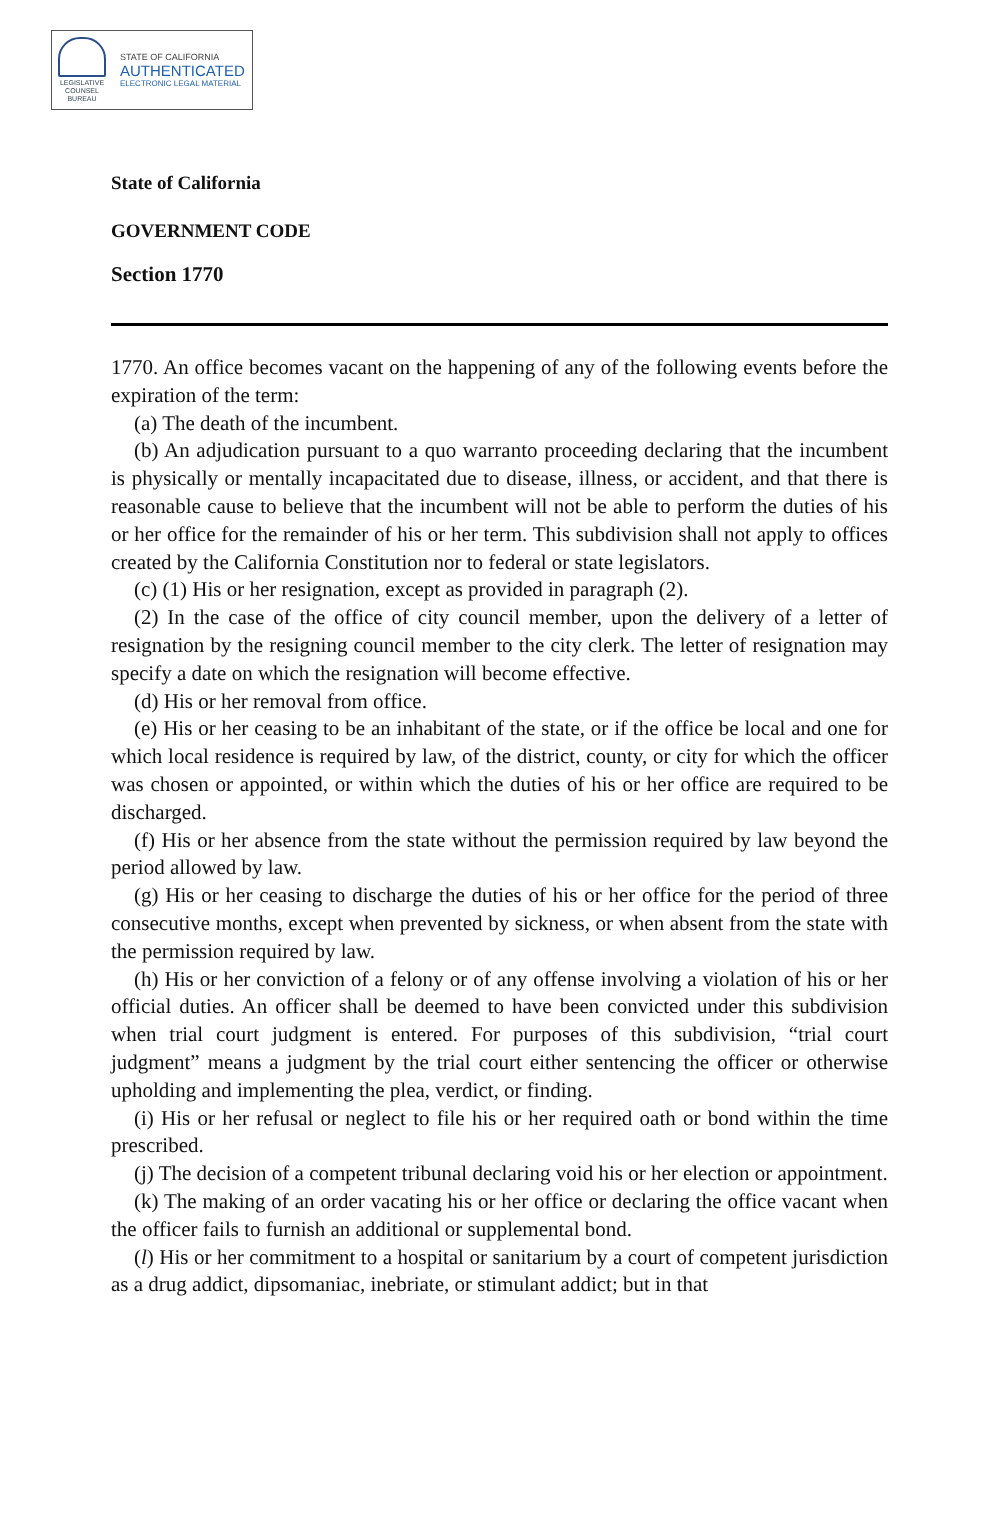LEGISLATIVE
COUNSEL
BUREAU
STATE OF CALIFORNIA
AUTHENTICATED
ELECTRONIC LEGAL MATERIAL
State of California
GOVERNMENT CODE
Section 1770
1770. An office becomes vacant on the happening of any of the following events before the expiration of the term:
(a) The death of the incumbent.
(b) An adjudication pursuant to a quo warranto proceeding declaring that the incumbent is physically or mentally incapacitated due to disease, illness, or accident, and that there is reasonable cause to believe that the incumbent will not be able to perform the duties of his or her office for the remainder of his or her term. This subdivision shall not apply to offices created by the California Constitution nor to federal or state legislators.
(c) (1) His or her resignation, except as provided in paragraph (2).
(2) In the case of the office of city council member, upon the delivery of a letter of resignation by the resigning council member to the city clerk. The letter of resignation may specify a date on which the resignation will become effective.
(d) His or her removal from office.
(e) His or her ceasing to be an inhabitant of the state, or if the office be local and one for which local residence is required by law, of the district, county, or city for which the officer was chosen or appointed, or within which the duties of his or her office are required to be discharged.
(f) His or her absence from the state without the permission required by law beyond the period allowed by law.
(g) His or her ceasing to discharge the duties of his or her office for the period of three consecutive months, except when prevented by sickness, or when absent from the state with the permission required by law.
(h) His or her conviction of a felony or of any offense involving a violation of his or her official duties. An officer shall be deemed to have been convicted under this subdivision when trial court judgment is entered. For purposes of this subdivision, “trial court judgment” means a judgment by the trial court either sentencing the officer or otherwise upholding and implementing the plea, verdict, or finding.
(i) His or her refusal or neglect to file his or her required oath or bond within the time prescribed.
(j) The decision of a competent tribunal declaring void his or her election or appointment.
(k) The making of an order vacating his or her office or declaring the office vacant when the officer fails to furnish an additional or supplemental bond.
(l) His or her commitment to a hospital or sanitarium by a court of competent jurisdiction as a drug addict, dipsomaniac, inebriate, or stimulant addict; but in that